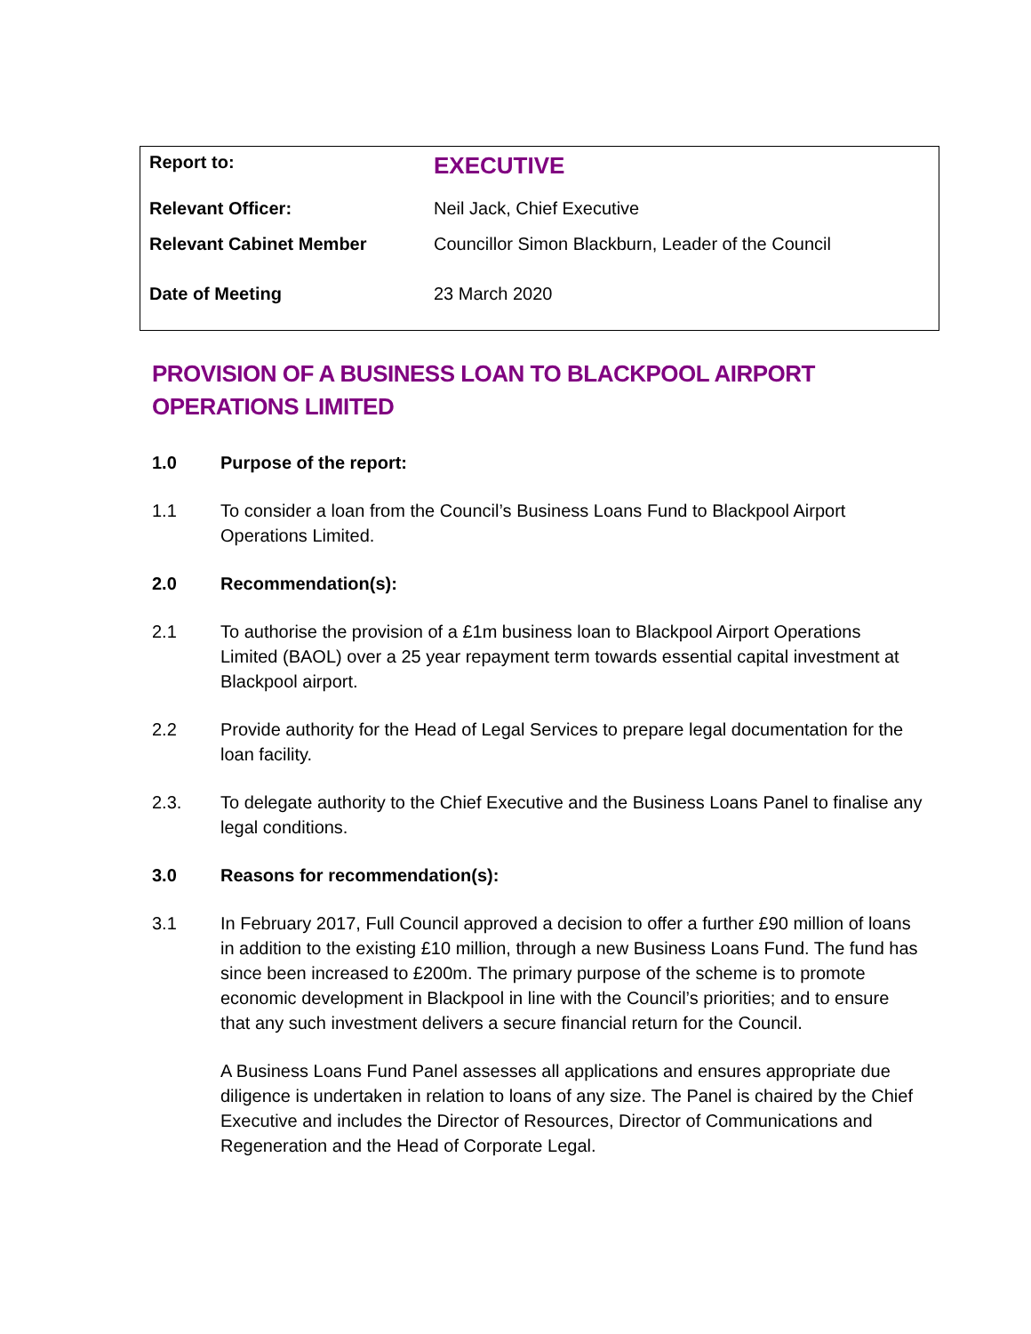| Report to: | EXECUTIVE |
| Relevant Officer: | Neil Jack, Chief Executive |
| Relevant Cabinet Member | Councillor Simon Blackburn, Leader of the Council |
| Date of Meeting | 23 March 2020 |
PROVISION OF A BUSINESS LOAN TO BLACKPOOL AIRPORT OPERATIONS LIMITED
1.0 Purpose of the report:
1.1 To consider a loan from the Council’s Business Loans Fund to Blackpool Airport Operations Limited.
2.0 Recommendation(s):
2.1 To authorise the provision of a £1m business loan to Blackpool Airport Operations Limited (BAOL) over a 25 year repayment term towards essential capital investment at Blackpool airport.
2.2 Provide authority for the Head of Legal Services to prepare legal documentation for the loan facility.
2.3. To delegate authority to the Chief Executive and the Business Loans Panel to finalise any legal conditions.
3.0 Reasons for recommendation(s):
3.1 In February 2017, Full Council approved a decision to offer a further £90 million of loans in addition to the existing £10 million, through a new Business Loans Fund. The fund has since been increased to £200m. The primary purpose of the scheme is to promote economic development in Blackpool in line with the Council’s priorities; and to ensure that any such investment delivers a secure financial return for the Council.
A Business Loans Fund Panel assesses all applications and ensures appropriate due diligence is undertaken in relation to loans of any size. The Panel is chaired by the Chief Executive and includes the Director of Resources, Director of Communications and Regeneration and the Head of Corporate Legal.